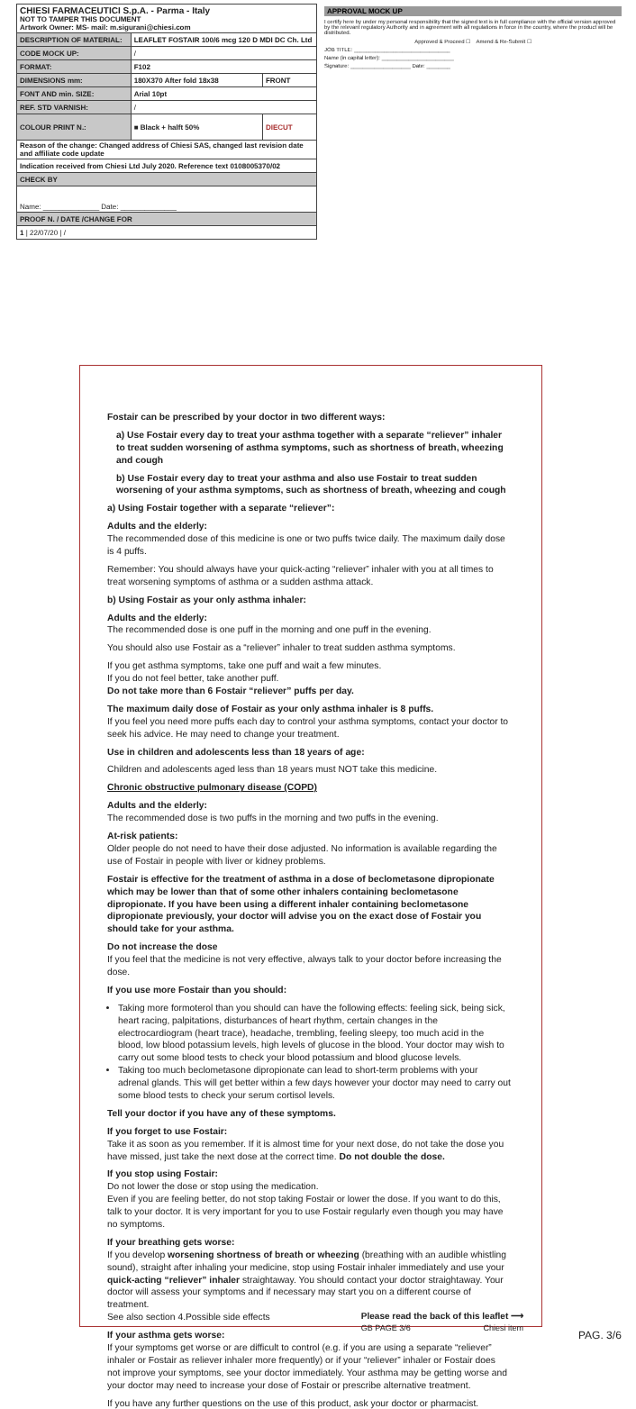| CHIESI FARMACEUTICI S.p.A. - Parma - Italy NOT TO TAMPER THIS DOCUMENT Artwork Owner: MS- mail: m.sigurani@chiesi.com | | |
| DESCRIPTION OF MATERIAL: | LEAFLET FOSTAIR 100/6 mcg 120 D MDI DC Ch. Ltd | |
| CODE MOCK UP: | / | |
| FORMAT: | F102 | |
| DIMENSIONS mm: | 180X370 After fold 18x38 | FRONT |
| FONT AND min. SIZE: | Arial 10pt | |
| REF. STD VARNISH: | / | |
| COLOUR PRINT N.: | ■ Black + halft 50% | DIECUT |
| Reason of the change: Changed address of Chiesi SAS, changed last revision date and affiliate code update | | |
| Indication received from Chiesi Ltd July 2020. Reference text 0108005370/02 | | |
| CHECK BY | | |
| Name: ______________ Date: ______________ | | |
| PROOF N. / DATE /CHANGE FOR | | |
| 1 / 22/07/20 / / | | |
APPROVAL MOCK UP
I certify here by under my personal responsibility that the signed text is in full compliance with the official version approved by the relevant regulatory Authority and in agreement with all regulations in force in the country, where the product will be distributed.
Approved & Proceed ☐ Amend & Re-Submit ☐
JOB TITLE: ________________________________
Name (in capital letter): ________________________
Signature: ____________________ Date: ________
Fostair can be prescribed by your doctor in two different ways:
a) Use Fostair every day to treat your asthma together with a separate “reliever” inhaler to treat sudden worsening of asthma symptoms, such as shortness of breath, wheezing and cough
b) Use Fostair every day to treat your asthma and also use Fostair to treat sudden worsening of your asthma symptoms, such as shortness of breath, wheezing and cough
a) Using Fostair together with a separate “reliever”:
Adults and the elderly:
The recommended dose of this medicine is one or two puffs twice daily. The maximum daily dose is 4 puffs.
Remember: You should always have your quick-acting “reliever” inhaler with you at all times to treat worsening symptoms of asthma or a sudden asthma attack.
b) Using Fostair as your only asthma inhaler:
Adults and the elderly:
The recommended dose is one puff in the morning and one puff in the evening.
You should also use Fostair as a “reliever” inhaler to treat sudden asthma symptoms.
If you get asthma symptoms, take one puff and wait a few minutes.
If you do not feel better, take another puff.
Do not take more than 6 Fostair “reliever” puffs per day.
The maximum daily dose of Fostair as your only asthma inhaler is 8 puffs.
If you feel you need more puffs each day to control your asthma symptoms, contact your doctor to seek his advice. He may need to change your treatment.
Use in children and adolescents less than 18 years of age:
Children and adolescents aged less than 18 years must NOT take this medicine.
Chronic obstructive pulmonary disease (COPD)
Adults and the elderly:
The recommended dose is two puffs in the morning and two puffs in the evening.
At-risk patients:
Older people do not need to have their dose adjusted. No information is available regarding the use of Fostair in people with liver or kidney problems.
Fostair is effective for the treatment of asthma in a dose of beclometasone dipropionate which may be lower than that of some other inhalers containing beclometasone dipropionate. If you have been using a different inhaler containing beclometasone dipropionate previously, your doctor will advise you on the exact dose of Fostair you should take for your asthma.
Do not increase the dose
If you feel that the medicine is not very effective, always talk to your doctor before increasing the dose.
If you use more Fostair than you should:
Taking more formoterol than you should can have the following effects: feeling sick, being sick, heart racing, palpitations, disturbances of heart rhythm, certain changes in the electrocardiogram (heart trace), headache, trembling, feeling sleepy, too much acid in the blood, low blood potassium levels, high levels of glucose in the blood. Your doctor may wish to carry out some blood tests to check your blood potassium and blood glucose levels.
Taking too much beclometasone dipropionate can lead to short-term problems with your adrenal glands. This will get better within a few days however your doctor may need to carry out some blood tests to check your serum cortisol levels.
Tell your doctor if you have any of these symptoms.
If you forget to use Fostair:
Take it as soon as you remember. If it is almost time for your next dose, do not take the dose you have missed, just take the next dose at the correct time. Do not double the dose.
If you stop using Fostair:
Do not lower the dose or stop using the medication.
Even if you are feeling better, do not stop taking Fostair or lower the dose. If you want to do this, talk to your doctor. It is very important for you to use Fostair regularly even though you may have no symptoms.
If your breathing gets worse:
If you develop worsening shortness of breath or wheezing (breathing with an audible whistling sound), straight after inhaling your medicine, stop using Fostair inhaler immediately and use your quick-acting “reliever” inhaler straightaway. You should contact your doctor straightaway. Your doctor will assess your symptoms and if necessary may start you on a different course of treatment.
See also section 4.Possible side effects
If your asthma gets worse:
If your symptoms get worse or are difficult to control (e.g. if you are using a separate “reliever” inhaler or Fostair as reliever inhaler more frequently) or if your “reliever” inhaler or Fostair does not improve your symptoms, see your doctor immediately. Your asthma may be getting worse and your doctor may need to increase your dose of Fostair or prescribe alternative treatment.
If you have any further questions on the use of this product, ask your doctor or pharmacist.
Please read the back of this leaflet ⟶
GB PAGE 3/6 Chiesi item
PAG. 3/6